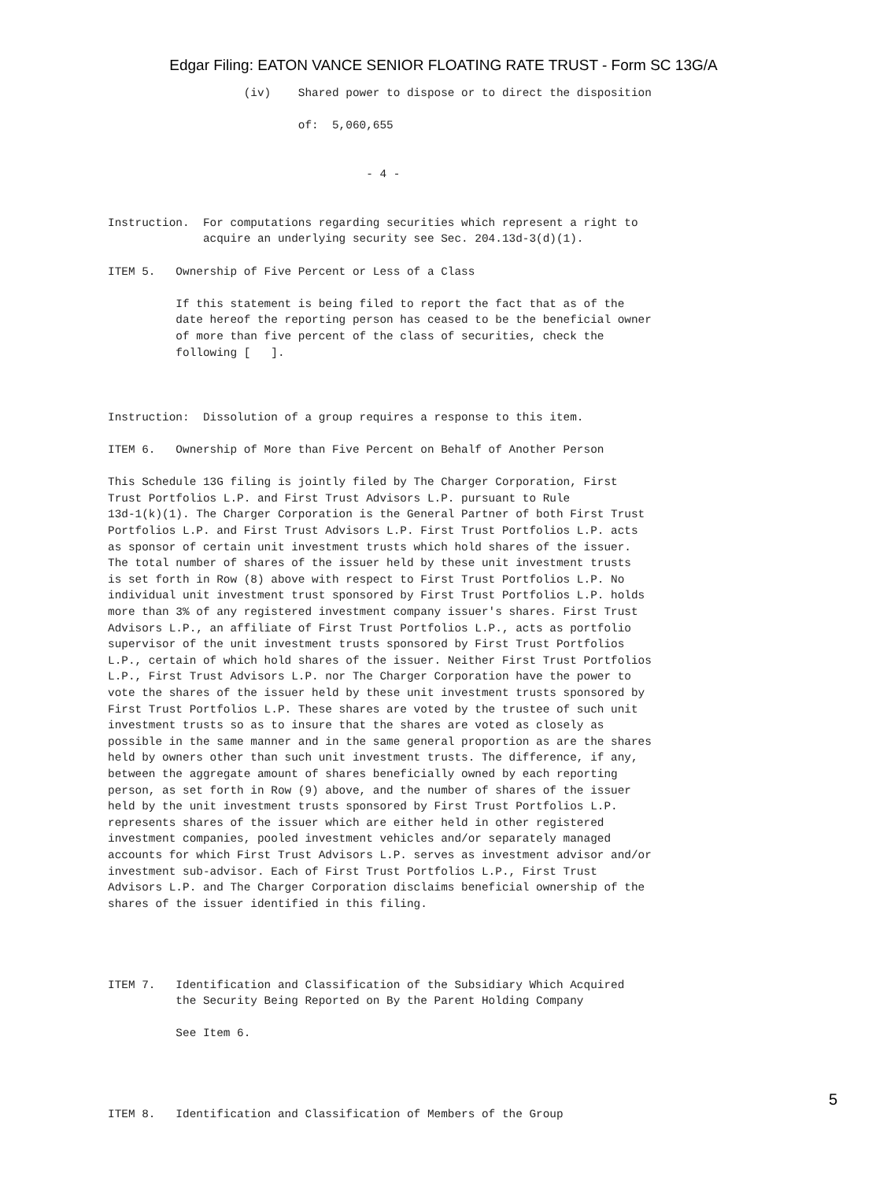Edgar Filing: EATON VANCE SENIOR FLOATING RATE TRUST - Form SC 13G/A
                    (iv)    Shared power to dispose or to direct the disposition

                            of:  5,060,655


                                      - 4 -


Instruction.  For computations regarding securities which represent a right to
              acquire an underlying security see Sec. 204.13d-3(d)(1).

ITEM 5.   Ownership of Five Percent or Less of a Class

          If this statement is being filed to report the fact that as of the
          date hereof the reporting person has ceased to be the beneficial owner
          of more than five percent of the class of securities, check the
          following [   ].



Instruction:  Dissolution of a group requires a response to this item.

ITEM 6.   Ownership of More than Five Percent on Behalf of Another Person

This Schedule 13G filing is jointly filed by The Charger Corporation, First
Trust Portfolios L.P. and First Trust Advisors L.P. pursuant to Rule
13d-1(k)(1). The Charger Corporation is the General Partner of both First Trust
Portfolios L.P. and First Trust Advisors L.P. First Trust Portfolios L.P. acts
as sponsor of certain unit investment trusts which hold shares of the issuer.
The total number of shares of the issuer held by these unit investment trusts
is set forth in Row (8) above with respect to First Trust Portfolios L.P. No
individual unit investment trust sponsored by First Trust Portfolios L.P. holds
more than 3% of any registered investment company issuer's shares. First Trust
Advisors L.P., an affiliate of First Trust Portfolios L.P., acts as portfolio
supervisor of the unit investment trusts sponsored by First Trust Portfolios
L.P., certain of which hold shares of the issuer. Neither First Trust Portfolios
L.P., First Trust Advisors L.P. nor The Charger Corporation have the power to
vote the shares of the issuer held by these unit investment trusts sponsored by
First Trust Portfolios L.P. These shares are voted by the trustee of such unit
investment trusts so as to insure that the shares are voted as closely as
possible in the same manner and in the same general proportion as are the shares
held by owners other than such unit investment trusts. The difference, if any,
between the aggregate amount of shares beneficially owned by each reporting
person, as set forth in Row (9) above, and the number of shares of the issuer
held by the unit investment trusts sponsored by First Trust Portfolios L.P.
represents shares of the issuer which are either held in other registered
investment companies, pooled investment vehicles and/or separately managed
accounts for which First Trust Advisors L.P. serves as investment advisor and/or
investment sub-advisor. Each of First Trust Portfolios L.P., First Trust
Advisors L.P. and The Charger Corporation disclaims beneficial ownership of the
shares of the issuer identified in this filing.




ITEM 7.   Identification and Classification of the Subsidiary Which Acquired
          the Security Being Reported on By the Parent Holding Company

          See Item 6.




ITEM 8.   Identification and Classification of Members of the Group
5